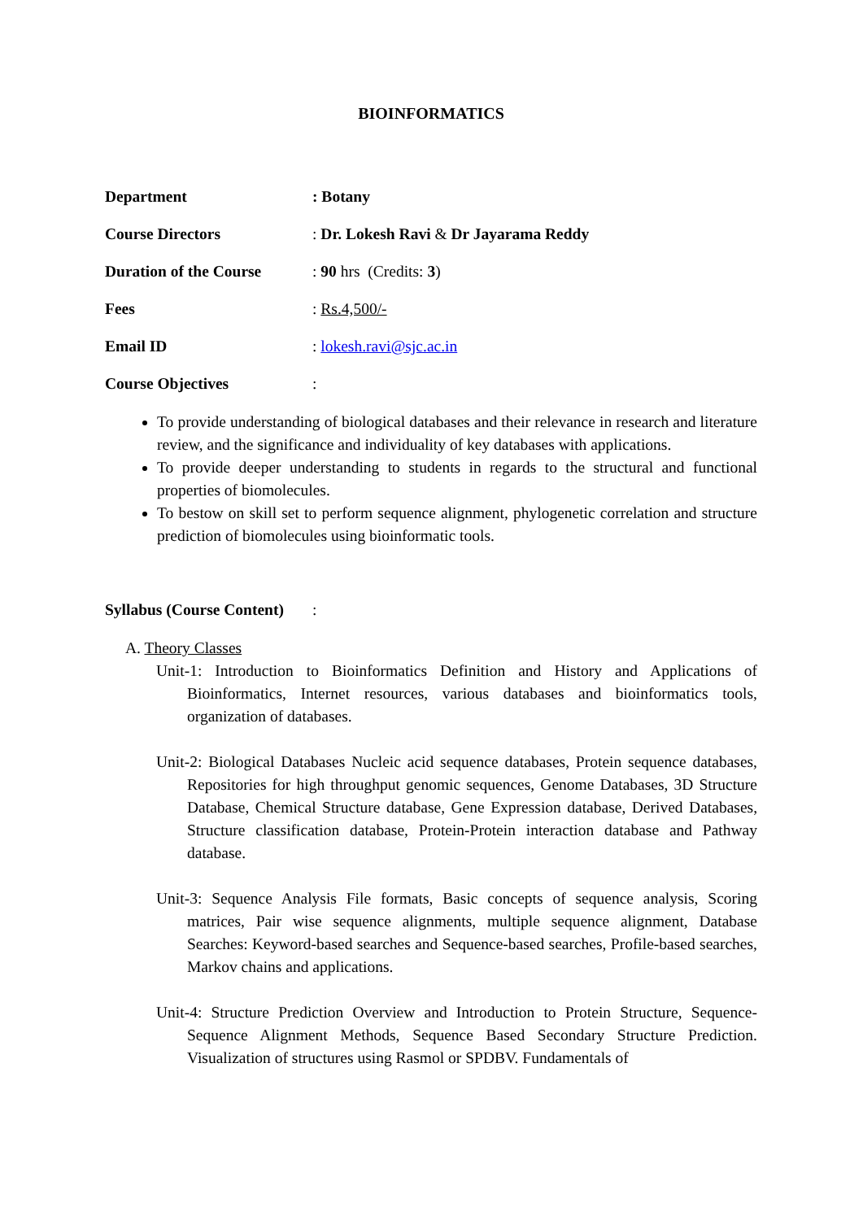BIOINFORMATICS
Department : Botany
Course Directors : Dr. Lokesh Ravi & Dr Jayarama Reddy
Duration of the Course
: 90 hrs (Credits: 3)
Fees : Rs.4,500/-
Email ID : lokesh.ravi@sjc.ac.in
Course Objectives :
To provide understanding of biological databases and their relevance in research and literature review, and the significance and individuality of key databases with applications.
To provide deeper understanding to students in regards to the structural and functional properties of biomolecules.
To bestow on skill set to perform sequence alignment, phylogenetic correlation and structure prediction of biomolecules using bioinformatic tools.
Syllabus (Course Content)
:
A. Theory Classes
Unit-1: Introduction to Bioinformatics Definition and History and Applications of Bioinformatics, Internet resources, various databases and bioinformatics tools, organization of databases.
Unit-2: Biological Databases Nucleic acid sequence databases, Protein sequence databases, Repositories for high throughput genomic sequences, Genome Databases, 3D Structure Database, Chemical Structure database, Gene Expression database, Derived Databases, Structure classification database, Protein-Protein interaction database and Pathway database.
Unit-3: Sequence Analysis File formats, Basic concepts of sequence analysis, Scoring matrices, Pair wise sequence alignments, multiple sequence alignment, Database Searches: Keyword-based searches and Sequence-based searches, Profile-based searches, Markov chains and applications.
Unit-4: Structure Prediction Overview and Introduction to Protein Structure, Sequence-Sequence Alignment Methods, Sequence Based Secondary Structure Prediction. Visualization of structures using Rasmol or SPDBV. Fundamentals of